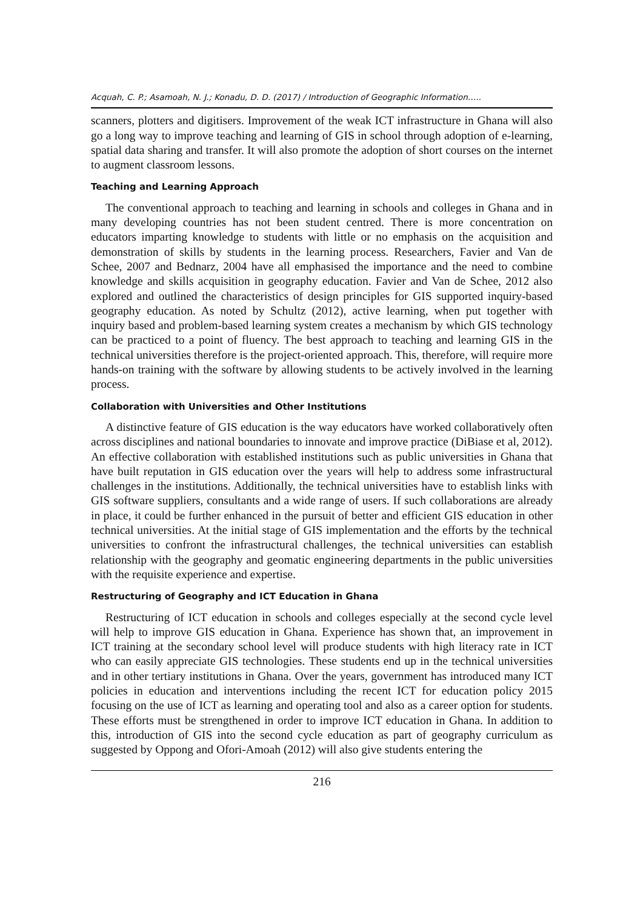Acquah, C. P.; Asamoah, N. J.; Konadu, D. D. (2017) / Introduction of Geographic Information…..
scanners, plotters and digitisers. Improvement of the weak ICT infrastructure in Ghana will also go a long way to improve teaching and learning of GIS in school through adoption of e-learning, spatial data sharing and transfer. It will also promote the adoption of short courses on the internet to augment classroom lessons.
Teaching and Learning Approach
The conventional approach to teaching and learning in schools and colleges in Ghana and in many developing countries has not been student centred. There is more concentration on educators imparting knowledge to students with little or no emphasis on the acquisition and demonstration of skills by students in the learning process. Researchers, Favier and Van de Schee, 2007 and Bednarz, 2004 have all emphasised the importance and the need to combine knowledge and skills acquisition in geography education. Favier and Van de Schee, 2012 also explored and outlined the characteristics of design principles for GIS supported inquiry-based geography education. As noted by Schultz (2012), active learning, when put together with inquiry based and problem-based learning system creates a mechanism by which GIS technology can be practiced to a point of fluency. The best approach to teaching and learning GIS in the technical universities therefore is the project-oriented approach. This, therefore, will require more hands-on training with the software by allowing students to be actively involved in the learning process.
Collaboration with Universities and Other Institutions
A distinctive feature of GIS education is the way educators have worked collaboratively often across disciplines and national boundaries to innovate and improve practice (DiBiase et al, 2012). An effective collaboration with established institutions such as public universities in Ghana that have built reputation in GIS education over the years will help to address some infrastructural challenges in the institutions. Additionally, the technical universities have to establish links with GIS software suppliers, consultants and a wide range of users. If such collaborations are already in place, it could be further enhanced in the pursuit of better and efficient GIS education in other technical universities. At the initial stage of GIS implementation and the efforts by the technical universities to confront the infrastructural challenges, the technical universities can establish relationship with the geography and geomatic engineering departments in the public universities with the requisite experience and expertise.
Restructuring of Geography and ICT Education in Ghana
Restructuring of ICT education in schools and colleges especially at the second cycle level will help to improve GIS education in Ghana. Experience has shown that, an improvement in ICT training at the secondary school level will produce students with high literacy rate in ICT who can easily appreciate GIS technologies. These students end up in the technical universities and in other tertiary institutions in Ghana. Over the years, government has introduced many ICT policies in education and interventions including the recent ICT for education policy 2015 focusing on the use of ICT as learning and operating tool and also as a career option for students. These efforts must be strengthened in order to improve ICT education in Ghana. In addition to this, introduction of GIS into the second cycle education as part of geography curriculum as suggested by Oppong and Ofori-Amoah (2012) will also give students entering the
216